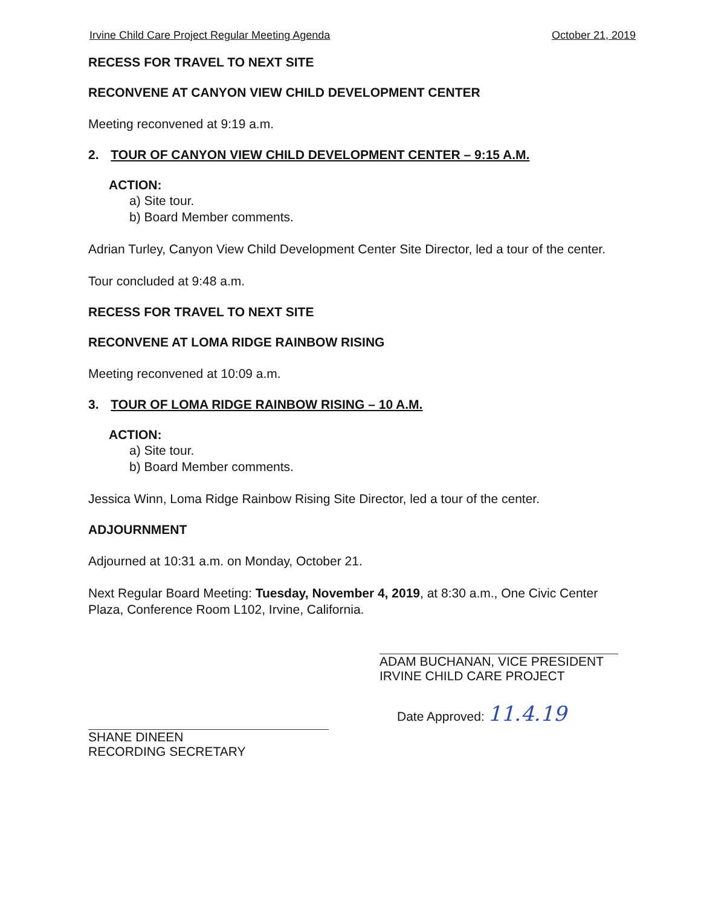Irvine Child Care Project Regular Meeting Agenda October 21, 2019
RECESS FOR TRAVEL TO NEXT SITE
RECONVENE AT CANYON VIEW CHILD DEVELOPMENT CENTER
Meeting reconvened at 9:19 a.m.
2. TOUR OF CANYON VIEW CHILD DEVELOPMENT CENTER – 9:15 A.M.
ACTION:
a) Site tour.
b) Board Member comments.
Adrian Turley, Canyon View Child Development Center Site Director, led a tour of the center.
Tour concluded at 9:48 a.m.
RECESS FOR TRAVEL TO NEXT SITE
RECONVENE AT LOMA RIDGE RAINBOW RISING
Meeting reconvened at 10:09 a.m.
3. TOUR OF LOMA RIDGE RAINBOW RISING – 10 A.M.
ACTION:
a) Site tour.
b) Board Member comments.
Jessica Winn, Loma Ridge Rainbow Rising Site Director, led a tour of the center.
ADJOURNMENT
Adjourned at 10:31 a.m. on Monday, October 21.
Next Regular Board Meeting: Tuesday, November 4, 2019, at 8:30 a.m., One Civic Center Plaza, Conference Room L102, Irvine, California.
ADAM BUCHANAN, VICE PRESIDENT
IRVINE CHILD CARE PROJECT
SHANE DINEEN
RECORDING SECRETARY
Date Approved: 11.4.19